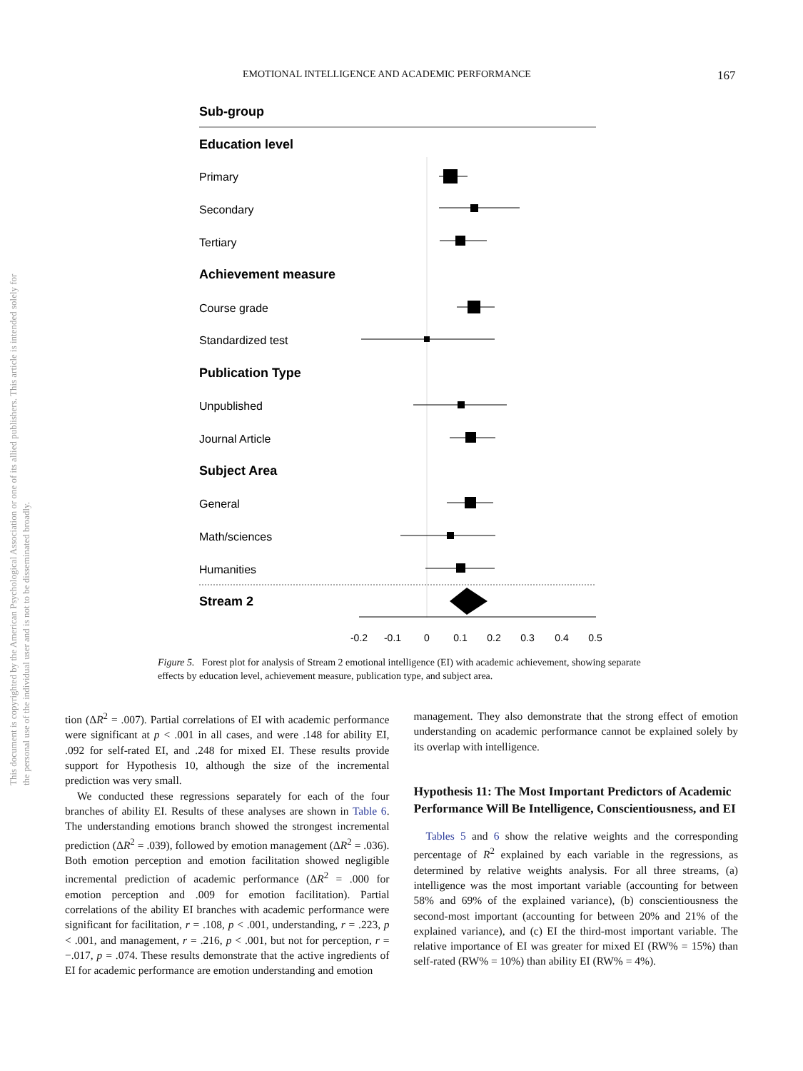EMOTIONAL INTELLIGENCE AND ACADEMIC PERFORMANCE 167
This document is copyrighted by the American Psychological Association or one of its allied publishers. This article is intended solely for the personal use of the individual user and is not to be disseminated broadly.
Sub-group
Education level
Primary
Secondary
Tertiary
Achievement measure
Course grade
Standardized test
Publication Type
Unpublished
Journal Article
Subject Area
General
Math/sciences
Humanities
Stream 2
-0.2
-0.1
0
0.1
0.2
0.3
0.4
0.5
Figure 5. Forest plot for analysis of Stream 2 emotional intelligence (EI) with academic achievement, showing separate effects by education level, achievement measure, publication type, and subject area.
tion (ΔR<sup>2</sup> = .007). Partial correlations of EI with academic performance were significant at p < .001 in all cases, and were .148 for ability EI, .092 for self-rated EI, and .248 for mixed EI. These results provide support for Hypothesis 10, although the size of the incremental prediction was very small.
We conducted these regressions separately for each of the four branches of ability EI. Results of these analyses are shown in Table 6. The understanding emotions branch showed the strongest incremental prediction (ΔR<sup>2</sup> = .039), followed by emotion management (ΔR<sup>2</sup> = .036). Both emotion perception and emotion facilitation showed negligible incremental prediction of academic performance (ΔR<sup>2</sup> = .000 for emotion perception and .009 for emotion facilitation). Partial correlations of the ability EI branches with academic performance were significant for facilitation, r = .108, p < .001, understanding, r = .223, p < .001, and management, r = .216, p < .001, but not for perception, r = −.017, p = .074. These results demonstrate that the active ingredients of EI for academic performance are emotion understanding and emotion
management. They also demonstrate that the strong effect of emotion understanding on academic performance cannot be explained solely by its overlap with intelligence.
Hypothesis 11: The Most Important Predictors of Academic Performance Will Be Intelligence, Conscientiousness, and EI
Tables 5 and 6 show the relative weights and the corresponding percentage of R<sup>2</sup> explained by each variable in the regressions, as determined by relative weights analysis. For all three streams, (a) intelligence was the most important variable (accounting for between 58% and 69% of the explained variance), (b) conscientiousness the second-most important (accounting for between 20% and 21% of the explained variance), and (c) EI the third-most important variable. The relative importance of EI was greater for mixed EI (RW% = 15%) than self-rated (RW% = 10%) than ability EI (RW% = 4%).